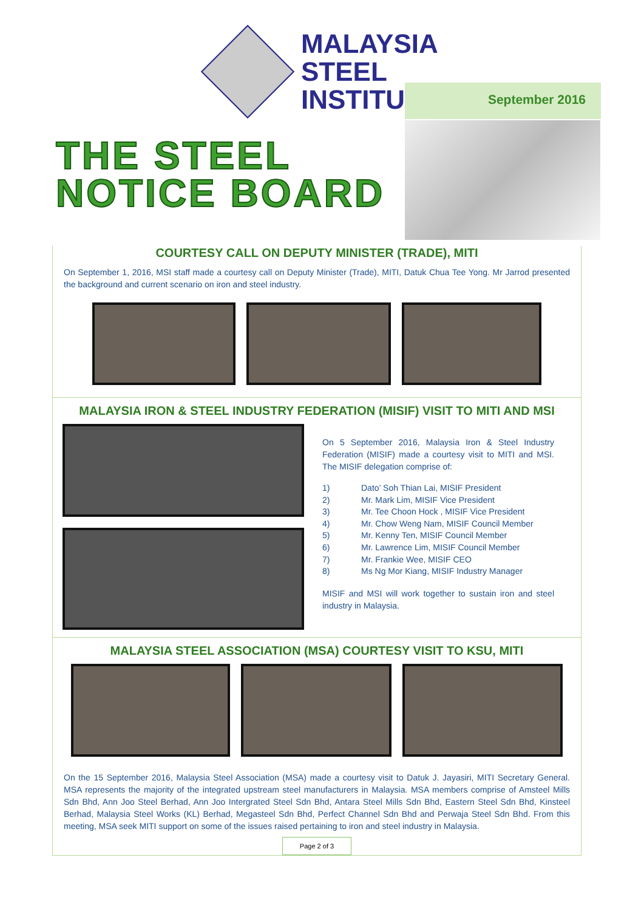MALAYSIA
STEEL
INSTITUTE
September 2016
THE STEEL
NOTICE BOARD
COURTESY CALL ON DEPUTY MINISTER (TRADE), MITI
On September 1, 2016, MSI staff made a courtesy call on Deputy Minister (Trade), MITI, Datuk Chua Tee Yong. Mr Jarrod presented the background and current scenario on iron and steel industry.
MALAYSIA IRON & STEEL INDUSTRY FEDERATION (MISIF) VISIT TO MITI AND MSI
On 5 September 2016, Malaysia Iron & Steel Industry Federation (MISIF) made a courtesy visit to MITI and MSI. The MISIF delegation comprise of:
1) Dato’ Soh Thian Lai, MISIF President
2) Mr. Mark Lim, MISIF Vice President
3) Mr. Tee Choon Hock , MISIF Vice President
4) Mr. Chow Weng Nam, MISIF Council Member
5) Mr. Kenny Ten, MISIF Council Member
6) Mr. Lawrence Lim, MISIF Council Member
7) Mr. Frankie Wee, MISIF CEO
8) Ms Ng Mor Kiang, MISIF Industry Manager
MISIF and MSI will work together to sustain iron and steel industry in Malaysia.
MALAYSIA STEEL ASSOCIATION (MSA) COURTESY VISIT TO KSU, MITI
On the 15 September 2016, Malaysia Steel Association (MSA) made a courtesy visit to Datuk J. Jayasiri, MITI Secretary General. MSA represents the majority of the integrated upstream steel manufacturers in Malaysia. MSA members comprise of Amsteel Mills Sdn Bhd, Ann Joo Steel Berhad, Ann Joo Intergrated Steel Sdn Bhd, Antara Steel Mills Sdn Bhd, Eastern Steel Sdn Bhd, Kinsteel Berhad, Malaysia Steel Works (KL) Berhad, Megasteel Sdn Bhd, Perfect Channel Sdn Bhd and Perwaja Steel Sdn Bhd. From this meeting, MSA seek MITI support on some of the issues raised pertaining to iron and steel industry in Malaysia.
Page 2 of 3